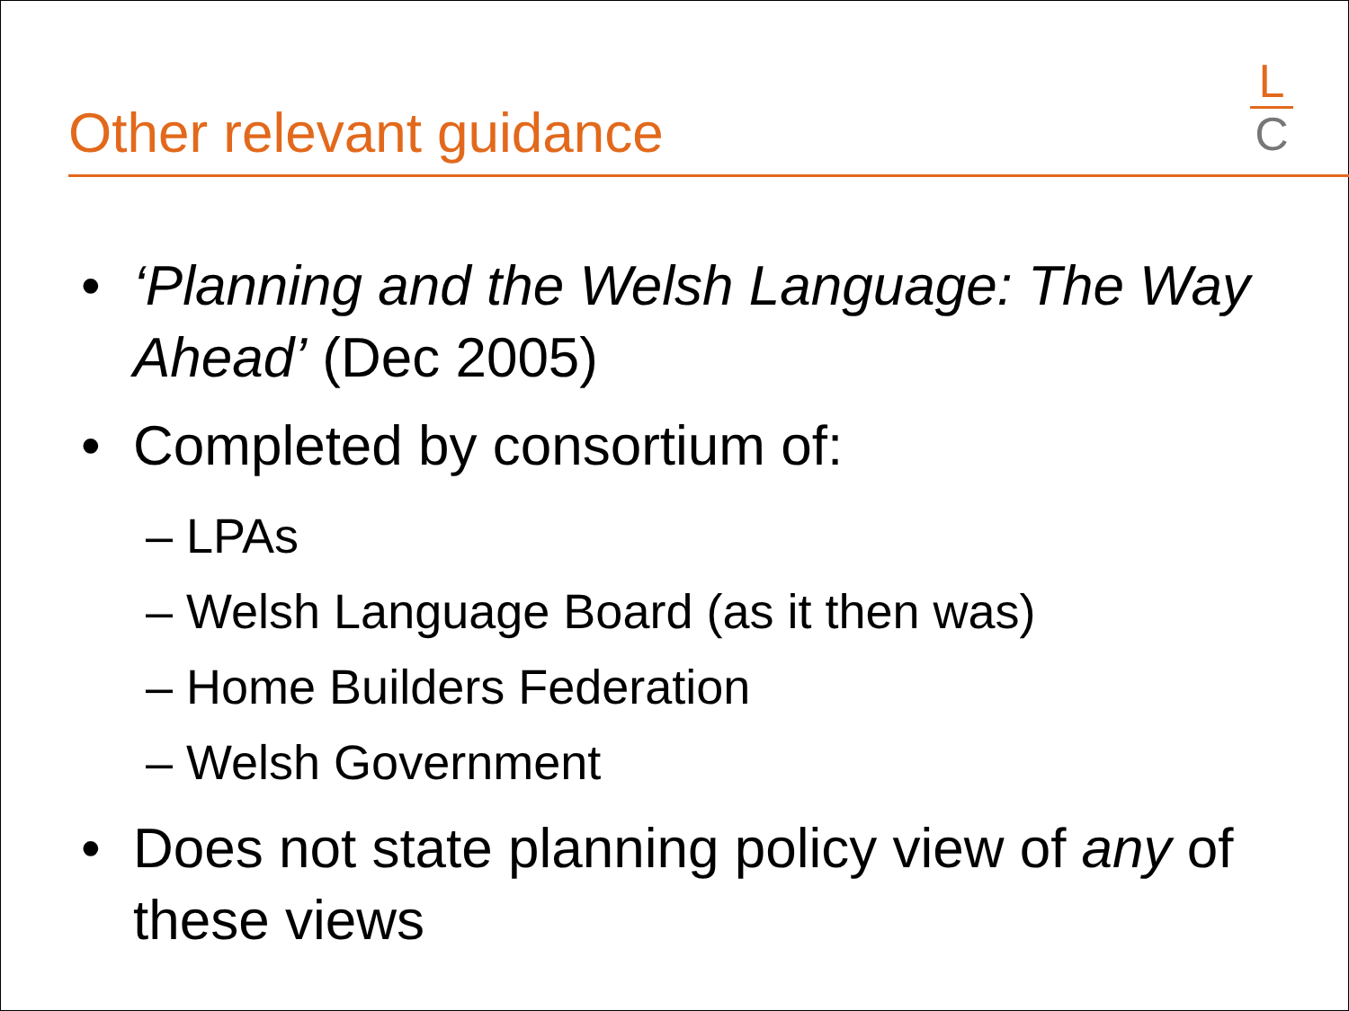Other relevant guidance
L
C
• ‘Planning and the Welsh Language: The Way Ahead’ (Dec 2005)
• Completed by consortium of:
– LPAs
– Welsh Language Board (as it then was)
– Home Builders Federation
– Welsh Government
• Does not state planning policy view of any of these views